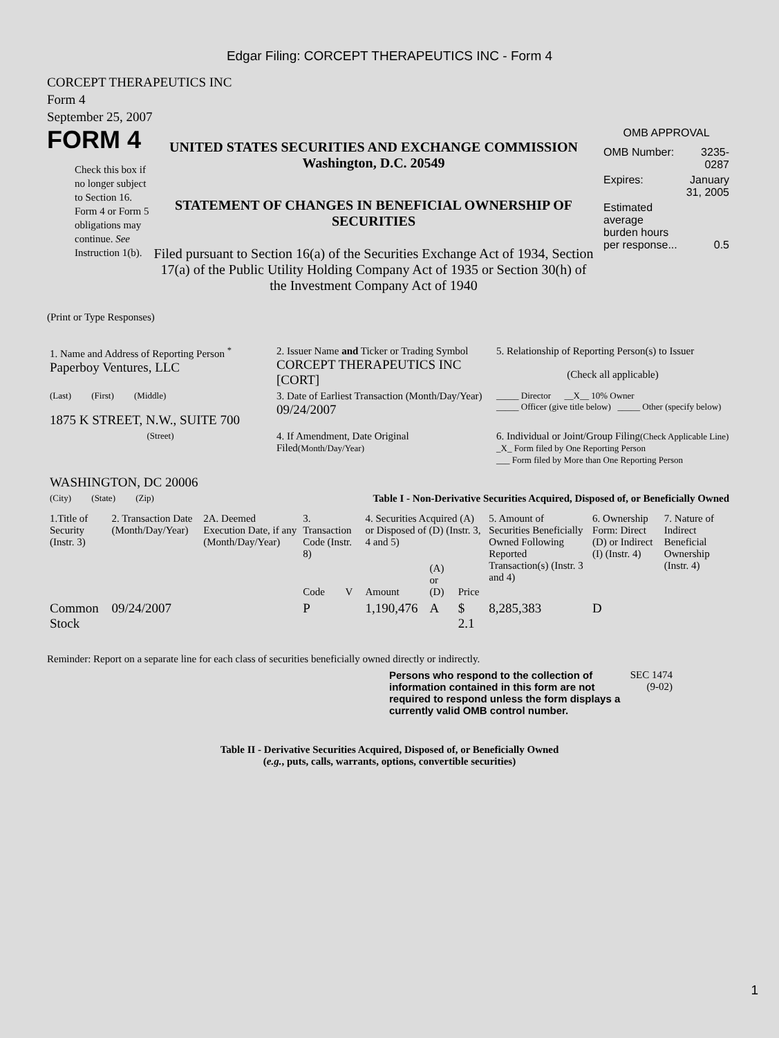Edgar Filing: CORCEPT THERAPEUTICS INC - Form 4
CORCEPT THERAPEUTICS INC
Form 4
September 25, 2007
FORM 4
Check this box if no longer subject to Section 16. Form 4 or Form 5 obligations may continue. See Instruction 1(b).
UNITED STATES SECURITIES AND EXCHANGE COMMISSION
Washington, D.C. 20549
STATEMENT OF CHANGES IN BENEFICIAL OWNERSHIP OF SECURITIES
Filed pursuant to Section 16(a) of the Securities Exchange Act of 1934, Section 17(a) of the Public Utility Holding Company Act of 1935 or Section 30(h) of the Investment Company Act of 1940
OMB APPROVAL
| OMB Number: | 3235-0287 |
| Expires: | January 31, 2005 |
| Estimated average burden hours per response... | 0.5 |
(Print or Type Responses)
| 1. Name and Address of Reporting Person <sup>*</sup> Paperboy Ventures, LLC | 2. Issuer Name and Ticker or Trading Symbol CORCEPT THERAPEUTICS INC [CORT] | 5. Relationship of Reporting Person(s) to Issuer (Check all applicable) |
| (Last) (First) (Middle) 1875 K STREET, N.W., SUITE 700 | 3. Date of Earliest Transaction (Month/Day/Year) 09/24/2007 | _____ Director __X__ 10% Owner _____ Officer (give title below) _____ Other (specify below) |
| (Street) WASHINGTON, DC 20006 | 4. If Amendment, Date Original Filed (Month/Day/Year) | 6. Individual or Joint/Group Filing (Check Applicable Line) _X_ Form filed by One Reporting Person ___ Form filed by More than One Reporting Person |
| (City) (State) (Zip) | Table I - Non-Derivative Securities Acquired, Disposed of, or Beneficially Owned | |
| 1.Title of Security (Instr. 3) | 2. Transaction Date (Month/Day/Year) | 2A. Deemed Execution Date, if any (Month/Day/Year) | 3. Transaction Code (Instr. 8) | | 4. Securities Acquired (A) or Disposed of (D) (Instr. 3, 4 and 5) | | | 5. Amount of Securities Beneficially Owned Following Reported Transaction(s) (Instr. 3 and 4) | 6. Ownership Form: Direct (D) or Indirect (I) (Instr. 4) | 7. Nature of Indirect Beneficial Ownership (Instr. 4) |
| | | | Code | V | Amount | (A) or (D) | Price | | | |
| Common Stock | 09/24/2007 | | P | | 1,190,476 | A | $ 2.1 | 8,285,383 | D | |
Reminder: Report on a separate line for each class of securities beneficially owned directly or indirectly.
Persons who respond to the collection of information contained in this form are not required to respond unless the form displays a currently valid OMB control number.
SEC 1474 (9-02)
Table II - Derivative Securities Acquired, Disposed of, or Beneficially Owned
(e.g., puts, calls, warrants, options, convertible securities)
1